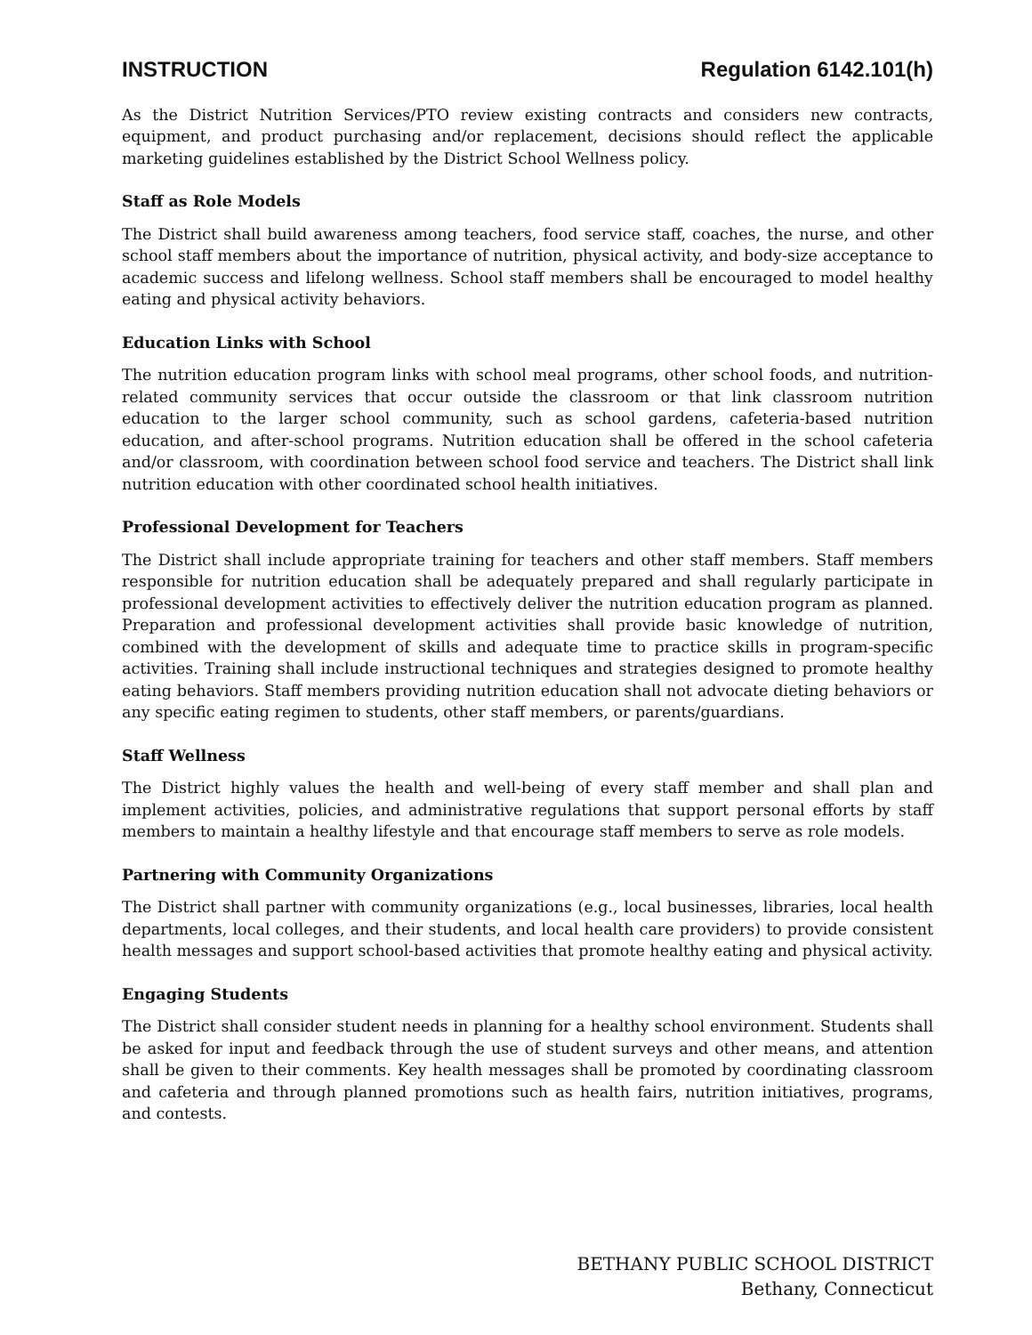INSTRUCTION Regulation 6142.101(h)
As the District Nutrition Services/PTO review existing contracts and considers new contracts, equipment, and product purchasing and/or replacement, decisions should reflect the applicable marketing guidelines established by the District School Wellness policy.
Staff as Role Models
The District shall build awareness among teachers, food service staff, coaches, the nurse, and other school staff members about the importance of nutrition, physical activity, and body-size acceptance to academic success and lifelong wellness. School staff members shall be encouraged to model healthy eating and physical activity behaviors.
Education Links with School
The nutrition education program links with school meal programs, other school foods, and nutrition-related community services that occur outside the classroom or that link classroom nutrition education to the larger school community, such as school gardens, cafeteria-based nutrition education, and after-school programs. Nutrition education shall be offered in the school cafeteria and/or classroom, with coordination between school food service and teachers. The District shall link nutrition education with other coordinated school health initiatives.
Professional Development for Teachers
The District shall include appropriate training for teachers and other staff members. Staff members responsible for nutrition education shall be adequately prepared and shall regularly participate in professional development activities to effectively deliver the nutrition education program as planned. Preparation and professional development activities shall provide basic knowledge of nutrition, combined with the development of skills and adequate time to practice skills in program-specific activities. Training shall include instructional techniques and strategies designed to promote healthy eating behaviors. Staff members providing nutrition education shall not advocate dieting behaviors or any specific eating regimen to students, other staff members, or parents/guardians.
Staff Wellness
The District highly values the health and well-being of every staff member and shall plan and implement activities, policies, and administrative regulations that support personal efforts by staff members to maintain a healthy lifestyle and that encourage staff members to serve as role models.
Partnering with Community Organizations
The District shall partner with community organizations (e.g., local businesses, libraries, local health departments, local colleges, and their students, and local health care providers) to provide consistent health messages and support school-based activities that promote healthy eating and physical activity.
Engaging Students
The District shall consider student needs in planning for a healthy school environment. Students shall be asked for input and feedback through the use of student surveys and other means, and attention shall be given to their comments. Key health messages shall be promoted by coordinating classroom and cafeteria and through planned promotions such as health fairs, nutrition initiatives, programs, and contests.
BETHANY PUBLIC SCHOOL DISTRICT
Bethany, Connecticut